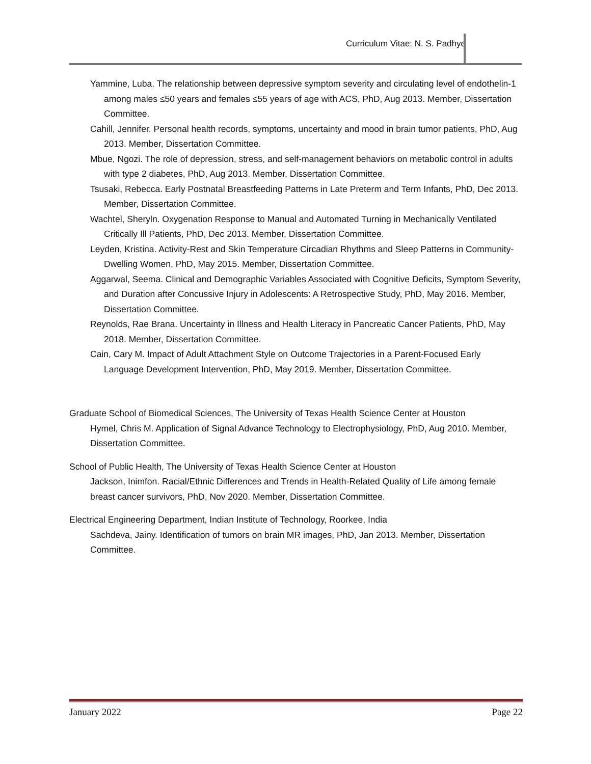Curriculum Vitae: N. S. Padhye
Yammine, Luba. The relationship between depressive symptom severity and circulating level of endothelin-1 among males ≤50 years and females ≤55 years of age with ACS, PhD, Aug 2013. Member, Dissertation Committee.
Cahill, Jennifer. Personal health records, symptoms, uncertainty and mood in brain tumor patients, PhD, Aug 2013. Member, Dissertation Committee.
Mbue, Ngozi. The role of depression, stress, and self-management behaviors on metabolic control in adults with type 2 diabetes, PhD, Aug 2013. Member, Dissertation Committee.
Tsusaki, Rebecca. Early Postnatal Breastfeeding Patterns in Late Preterm and Term Infants, PhD, Dec 2013. Member, Dissertation Committee.
Wachtel, Sheryln. Oxygenation Response to Manual and Automated Turning in Mechanically Ventilated Critically Ill Patients, PhD, Dec 2013. Member, Dissertation Committee.
Leyden, Kristina. Activity-Rest and Skin Temperature Circadian Rhythms and Sleep Patterns in Community-Dwelling Women, PhD, May 2015. Member, Dissertation Committee.
Aggarwal, Seema. Clinical and Demographic Variables Associated with Cognitive Deficits, Symptom Severity, and Duration after Concussive Injury in Adolescents: A Retrospective Study, PhD, May 2016. Member, Dissertation Committee.
Reynolds, Rae Brana. Uncertainty in Illness and Health Literacy in Pancreatic Cancer Patients, PhD, May 2018. Member, Dissertation Committee.
Cain, Cary M. Impact of Adult Attachment Style on Outcome Trajectories in a Parent-Focused Early Language Development Intervention, PhD, May 2019. Member, Dissertation Committee.
Graduate School of Biomedical Sciences, The University of Texas Health Science Center at Houston
Hymel, Chris M. Application of Signal Advance Technology to Electrophysiology, PhD, Aug 2010. Member, Dissertation Committee.
School of Public Health, The University of Texas Health Science Center at Houston
Jackson, Inimfon. Racial/Ethnic Differences and Trends in Health-Related Quality of Life among female breast cancer survivors, PhD, Nov 2020. Member, Dissertation Committee.
Electrical Engineering Department, Indian Institute of Technology, Roorkee, India
Sachdeva, Jainy. Identification of tumors on brain MR images, PhD, Jan 2013. Member, Dissertation Committee.
January 2022 Page 22